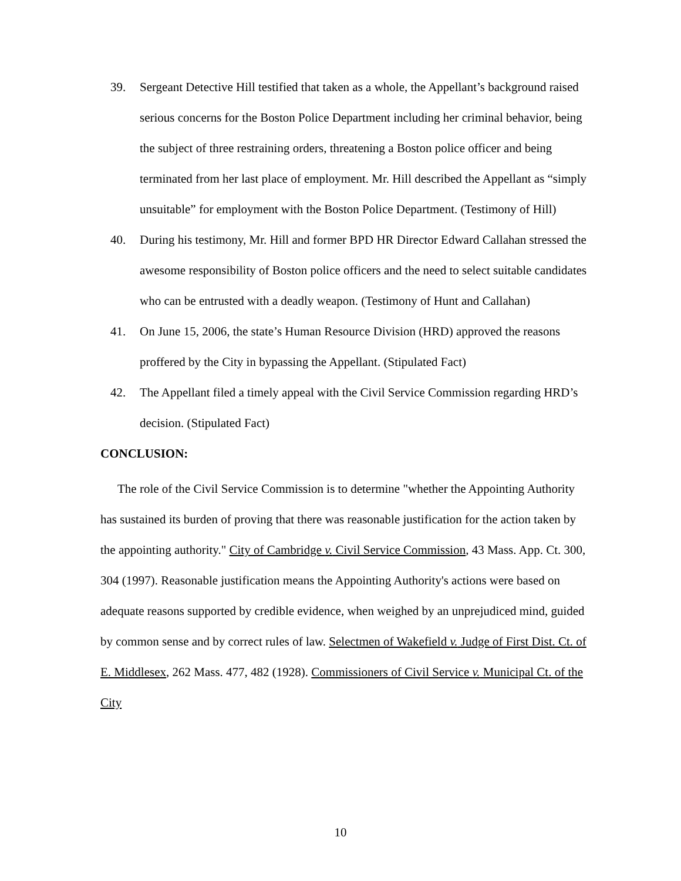39. Sergeant Detective Hill testified that taken as a whole, the Appellant’s background raised serious concerns for the Boston Police Department including her criminal behavior, being the subject of three restraining orders, threatening a Boston police officer and being terminated from her last place of employment. Mr. Hill described the Appellant as “simply unsuitable” for employment with the Boston Police Department. (Testimony of Hill)
40. During his testimony, Mr. Hill and former BPD HR Director Edward Callahan stressed the awesome responsibility of Boston police officers and the need to select suitable candidates who can be entrusted with a deadly weapon. (Testimony of Hunt and Callahan)
41. On June 15, 2006, the state’s Human Resource Division (HRD) approved the reasons proffered by the City in bypassing the Appellant. (Stipulated Fact)
42. The Appellant filed a timely appeal with the Civil Service Commission regarding HRD’s decision. (Stipulated Fact)
CONCLUSION:
The role of the Civil Service Commission is to determine "whether the Appointing Authority has sustained its burden of proving that there was reasonable justification for the action taken by the appointing authority." City of Cambridge v. Civil Service Commission, 43 Mass. App. Ct. 300, 304 (1997). Reasonable justification means the Appointing Authority's actions were based on adequate reasons supported by credible evidence, when weighed by an unprejudiced mind, guided by common sense and by correct rules of law. Selectmen of Wakefield v. Judge of First Dist. Ct. of E. Middlesex, 262 Mass. 477, 482 (1928). Commissioners of Civil Service v. Municipal Ct. of the City
10